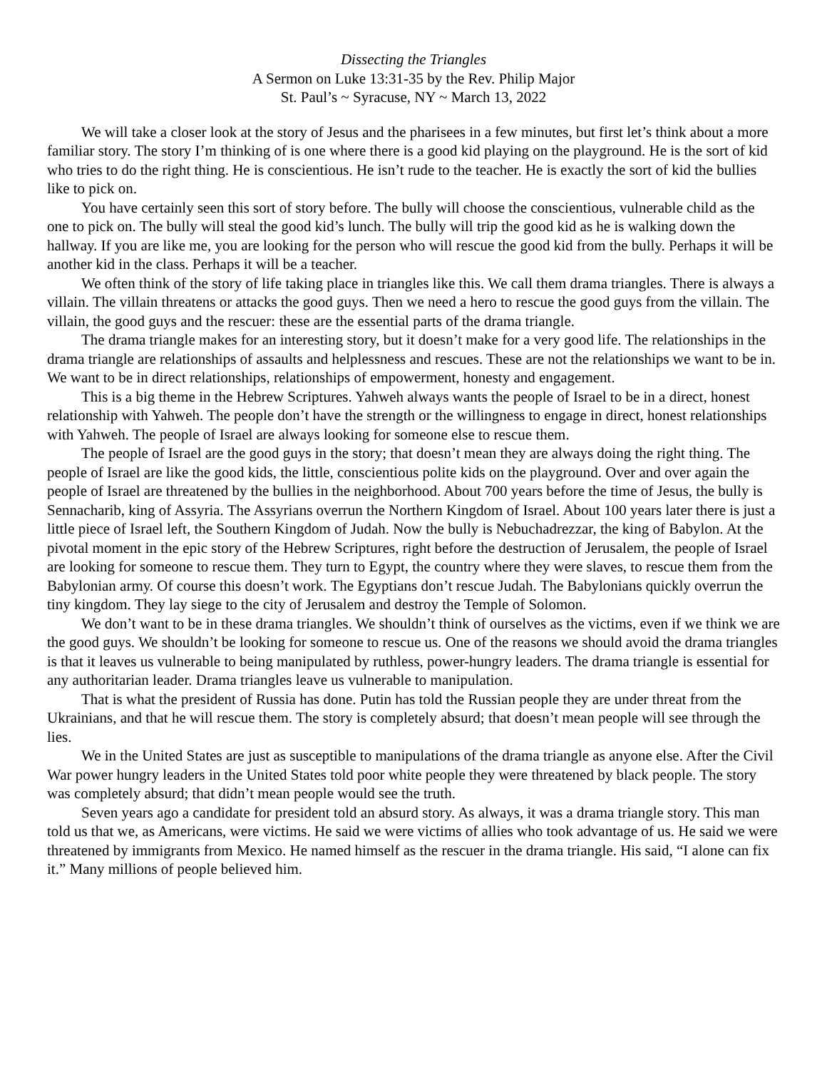Dissecting the Triangles
A Sermon on Luke 13:31-35 by the Rev. Philip Major
St. Paul’s ~ Syracuse, NY ~ March 13, 2022
We will take a closer look at the story of Jesus and the pharisees in a few minutes, but first let’s think about a more familiar story. The story I’m thinking of is one where there is a good kid playing on the playground. He is the sort of kid who tries to do the right thing. He is conscientious. He isn’t rude to the teacher. He is exactly the sort of kid the bullies like to pick on.
You have certainly seen this sort of story before. The bully will choose the conscientious, vulnerable child as the one to pick on. The bully will steal the good kid’s lunch. The bully will trip the good kid as he is walking down the hallway. If you are like me, you are looking for the person who will rescue the good kid from the bully. Perhaps it will be another kid in the class. Perhaps it will be a teacher.
We often think of the story of life taking place in triangles like this. We call them drama triangles. There is always a villain. The villain threatens or attacks the good guys. Then we need a hero to rescue the good guys from the villain. The villain, the good guys and the rescuer: these are the essential parts of the drama triangle.
The drama triangle makes for an interesting story, but it doesn’t make for a very good life. The relationships in the drama triangle are relationships of assaults and helplessness and rescues. These are not the relationships we want to be in. We want to be in direct relationships, relationships of empowerment, honesty and engagement.
This is a big theme in the Hebrew Scriptures. Yahweh always wants the people of Israel to be in a direct, honest relationship with Yahweh. The people don’t have the strength or the willingness to engage in direct, honest relationships with Yahweh. The people of Israel are always looking for someone else to rescue them.
The people of Israel are the good guys in the story; that doesn’t mean they are always doing the right thing. The people of Israel are like the good kids, the little, conscientious polite kids on the playground. Over and over again the people of Israel are threatened by the bullies in the neighborhood. About 700 years before the time of Jesus, the bully is Sennacharib, king of Assyria. The Assyrians overrun the Northern Kingdom of Israel. About 100 years later there is just a little piece of Israel left, the Southern Kingdom of Judah. Now the bully is Nebuchadrezzar, the king of Babylon. At the pivotal moment in the epic story of the Hebrew Scriptures, right before the destruction of Jerusalem, the people of Israel are looking for someone to rescue them. They turn to Egypt, the country where they were slaves, to rescue them from the Babylonian army. Of course this doesn’t work. The Egyptians don’t rescue Judah. The Babylonians quickly overrun the tiny kingdom. They lay siege to the city of Jerusalem and destroy the Temple of Solomon.
We don’t want to be in these drama triangles. We shouldn’t think of ourselves as the victims, even if we think we are the good guys. We shouldn’t be looking for someone to rescue us. One of the reasons we should avoid the drama triangles is that it leaves us vulnerable to being manipulated by ruthless, power-hungry leaders. The drama triangle is essential for any authoritarian leader. Drama triangles leave us vulnerable to manipulation.
That is what the president of Russia has done. Putin has told the Russian people they are under threat from the Ukrainians, and that he will rescue them. The story is completely absurd; that doesn’t mean people will see through the lies.
We in the United States are just as susceptible to manipulations of the drama triangle as anyone else. After the Civil War power hungry leaders in the United States told poor white people they were threatened by black people. The story was completely absurd; that didn’t mean people would see the truth.
Seven years ago a candidate for president told an absurd story. As always, it was a drama triangle story. This man told us that we, as Americans, were victims. He said we were victims of allies who took advantage of us. He said we were threatened by immigrants from Mexico. He named himself as the rescuer in the drama triangle. His said, “I alone can fix it.” Many millions of people believed him.